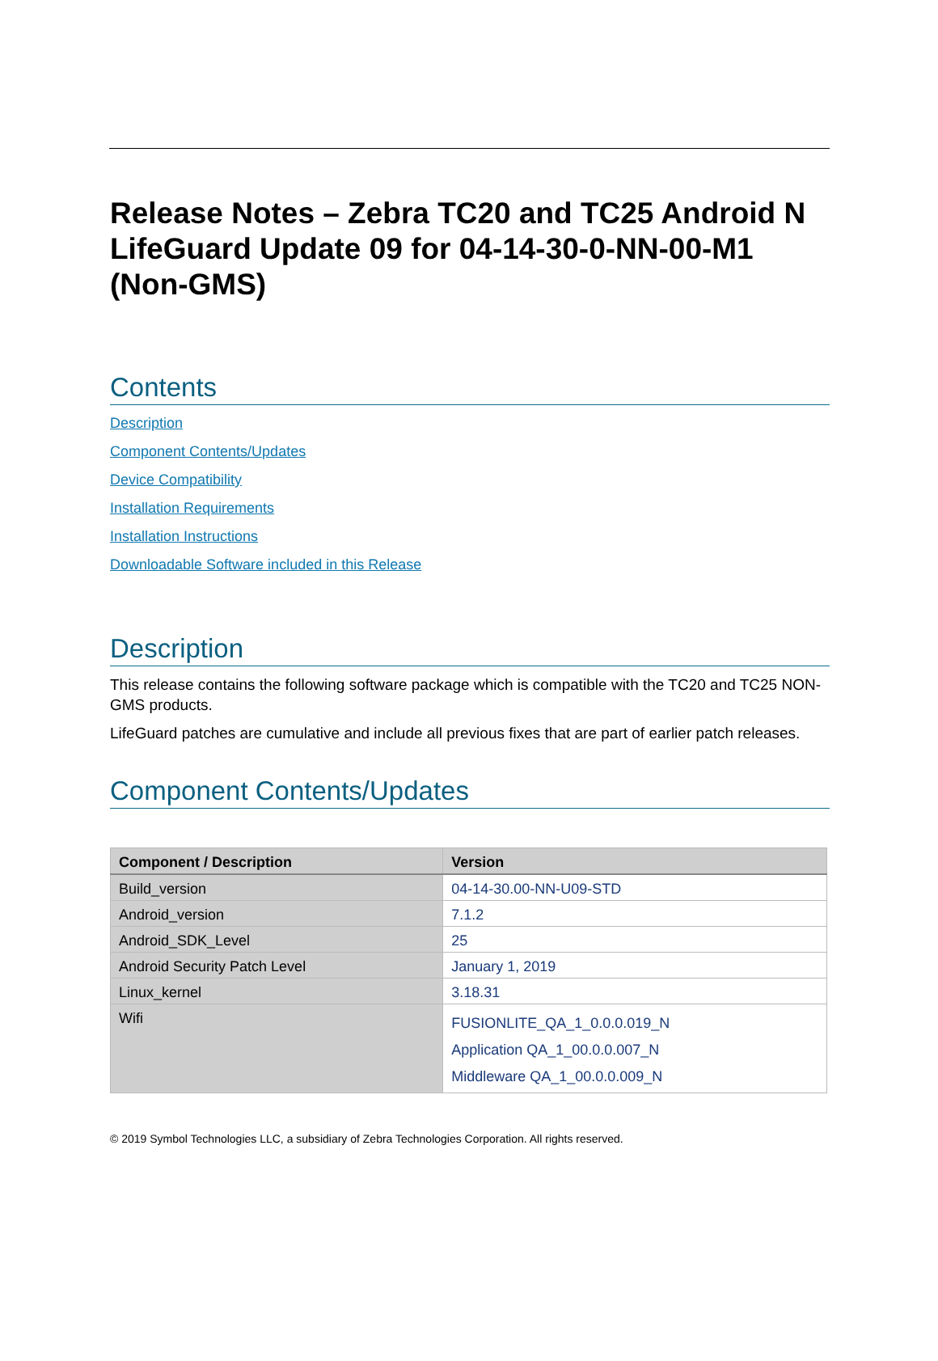Release Notes – Zebra TC20 and TC25 Android N LifeGuard Update 09 for 04-14-30-0-NN-00-M1 (Non-GMS)
Contents
Description
Component Contents/Updates
Device Compatibility
Installation Requirements
Installation Instructions
Downloadable Software included in this Release
Description
This release contains the following software package which is compatible with the TC20 and TC25 NON-GMS products.
LifeGuard patches are cumulative and include all previous fixes that are part of earlier patch releases.
Component Contents/Updates
| Component / Description | Version |
| --- | --- |
| Build_version | 04-14-30.00-NN-U09-STD |
| Android_version | 7.1.2 |
| Android_SDK_Level | 25 |
| Android Security Patch Level | January 1, 2019 |
| Linux_kernel | 3.18.31 |
| Wifi | FUSIONLITE_QA_1_0.0.0.019_N Application QA_1_00.0.0.007_N Middleware QA_1_00.0.0.009_N |
© 2019 Symbol Technologies LLC, a subsidiary of Zebra Technologies Corporation. All rights reserved.